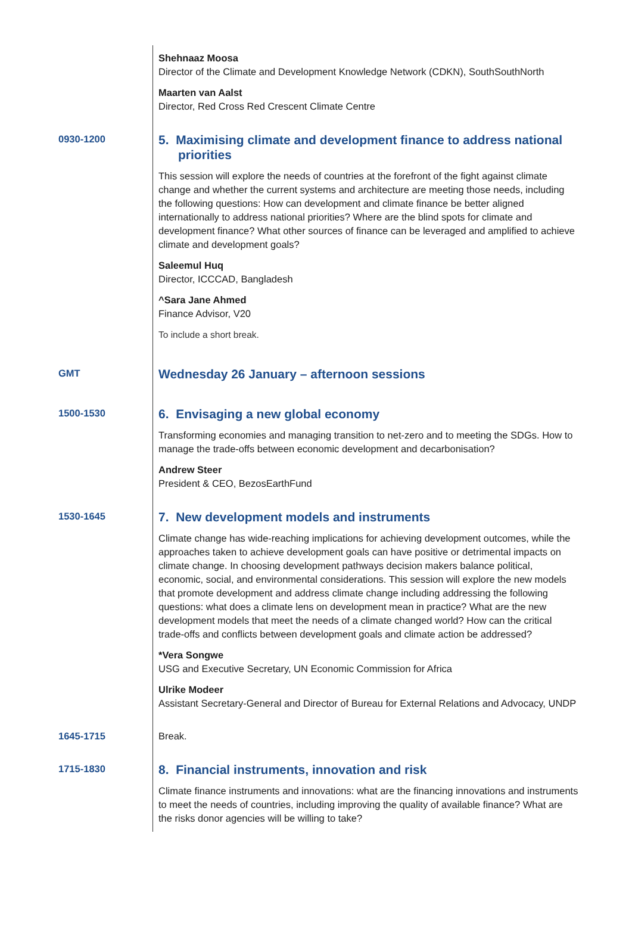Shehnaaz Moosa
Director of the Climate and Development Knowledge Network (CDKN), SouthSouthNorth
Maarten van Aalst
Director, Red Cross Red Crescent Climate Centre
0930-1200
5. Maximising climate and development finance to address national priorities
This session will explore the needs of countries at the forefront of the fight against climate change and whether the current systems and architecture are meeting those needs, including the following questions: How can development and climate finance be better aligned internationally to address national priorities? Where are the blind spots for climate and development finance? What other sources of finance can be leveraged and amplified to achieve climate and development goals?
Saleemul Huq
Director, ICCCAD, Bangladesh
^Sara Jane Ahmed
Finance Advisor, V20
To include a short break.
GMT
Wednesday 26 January – afternoon sessions
1500-1530
6. Envisaging a new global economy
Transforming economies and managing transition to net-zero and to meeting the SDGs. How to manage the trade-offs between economic development and decarbonisation?
Andrew Steer
President & CEO, BezosEarthFund
1530-1645
7. New development models and instruments
Climate change has wide-reaching implications for achieving development outcomes, while the approaches taken to achieve development goals can have positive or detrimental impacts on climate change. In choosing development pathways decision makers balance political, economic, social, and environmental considerations. This session will explore the new models that promote development and address climate change including addressing the following questions: what does a climate lens on development mean in practice? What are the new development models that meet the needs of a climate changed world? How can the critical trade-offs and conflicts between development goals and climate action be addressed?
*Vera Songwe
USG and Executive Secretary, UN Economic Commission for Africa
Ulrike Modeer
Assistant Secretary-General and Director of Bureau for External Relations and Advocacy, UNDP
1645-1715 Break.
1715-1830
8. Financial instruments, innovation and risk
Climate finance instruments and innovations: what are the financing innovations and instruments to meet the needs of countries, including improving the quality of available finance? What are the risks donor agencies will be willing to take?